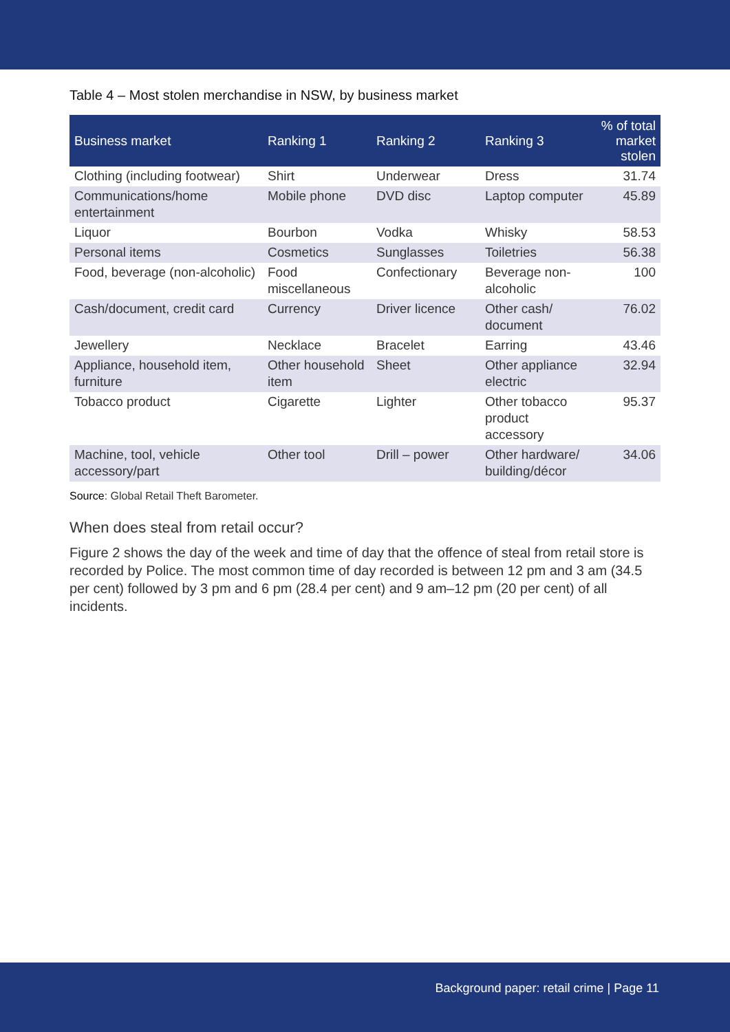Table 4 – Most stolen merchandise in NSW, by business market
| Business market | Ranking 1 | Ranking 2 | Ranking 3 | % of total market stolen |
| --- | --- | --- | --- | --- |
| Clothing (including footwear) | Shirt | Underwear | Dress | 31.74 |
| Communications/home entertainment | Mobile phone | DVD disc | Laptop computer | 45.89 |
| Liquor | Bourbon | Vodka | Whisky | 58.53 |
| Personal items | Cosmetics | Sunglasses | Toiletries | 56.38 |
| Food, beverage (non-alcoholic) | Food miscellaneous | Confectionary | Beverage non-alcoholic | 100 |
| Cash/document, credit card | Currency | Driver licence | Other cash/ document | 76.02 |
| Jewellery | Necklace | Bracelet | Earring | 43.46 |
| Appliance, household item, furniture | Other household item | Sheet | Other appliance electric | 32.94 |
| Tobacco product | Cigarette | Lighter | Other tobacco product accessory | 95.37 |
| Machine, tool, vehicle accessory/part | Other tool | Drill – power | Other hardware/ building/décor | 34.06 |
Source: Global Retail Theft Barometer.
When does steal from retail occur?
Figure 2 shows the day of the week and time of day that the offence of steal from retail store is recorded by Police. The most common time of day recorded is between 12 pm and 3 am (34.5 per cent) followed by 3 pm and 6 pm (28.4 per cent) and 9 am–12 pm (20 per cent) of all incidents.
Background paper: retail crime | Page 11